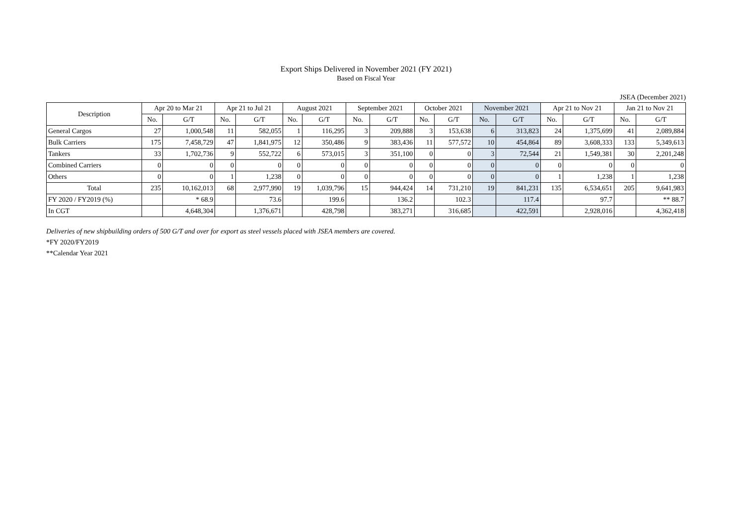Export Ships Delivered in November 2021 (FY 2021)
Based on Fiscal Year
JSEA (December 2021)
| Description | Apr 20 to Mar 21 | | Apr 21 to Jul 21 | | August 2021 | | September 2021 | | October 2021 | | November 2021 | | Apr 21 to Nov 21 | | Jan 21 to Nov 21 | |
| --- | --- | --- | --- | --- | --- | --- | --- | --- | --- | --- | --- | --- | --- | --- | --- | --- |
| | No. | G/T | No. | G/T | No. | G/T | No. | G/T | No. | G/T | No. | G/T | No. | G/T | No. | G/T |
| General Cargos | 27 | 1,000,548 | 11 | 582,055 | 1 | 116,295 | 3 | 209,888 | 3 | 153,638 | 6 | 313,823 | 24 | 1,375,699 | 41 | 2,089,884 |
| Bulk Carriers | 175 | 7,458,729 | 47 | 1,841,975 | 12 | 350,486 | 9 | 383,436 | 11 | 577,572 | 10 | 454,864 | 89 | 3,608,333 | 133 | 5,349,613 |
| Tankers | 33 | 1,702,736 | 9 | 552,722 | 6 | 573,015 | 3 | 351,100 | 0 | 0 | 3 | 72,544 | 21 | 1,549,381 | 30 | 2,201,248 |
| Combined Carriers | 0 | 0 | 0 | 0 | 0 | 0 | 0 | 0 | 0 | 0 | 0 | 0 | 0 | 0 | 0 | 0 |
| Others | 0 | 0 | 1 | 1,238 | 0 | 0 | 0 | 0 | 0 | 0 | 0 | 0 | 1 | 1,238 | 1 | 1,238 |
| Total | 235 | 10,162,013 | 68 | 2,977,990 | 19 | 1,039,796 | 15 | 944,424 | 14 | 731,210 | 19 | 841,231 | 135 | 6,534,651 | 205 | 9,641,983 |
| FY 2020 / FY2019 (%) | | * 68.9 | | 73.6 | | 199.6 | | 136.2 | | 102.3 | | 117.4 | | 97.7 | | ** 88.7 |
| In CGT | | 4,648,304 | | 1,376,671 | | 428,798 | | 383,271 | | 316,685 | | 422,591 | | 2,928,016 | | 4,362,418 |
Deliveries of new shipbuilding orders of 500 G/T and over for export as steel vessels placed with JSEA members are covered.
*FY 2020/FY2019
**Calendar Year 2021